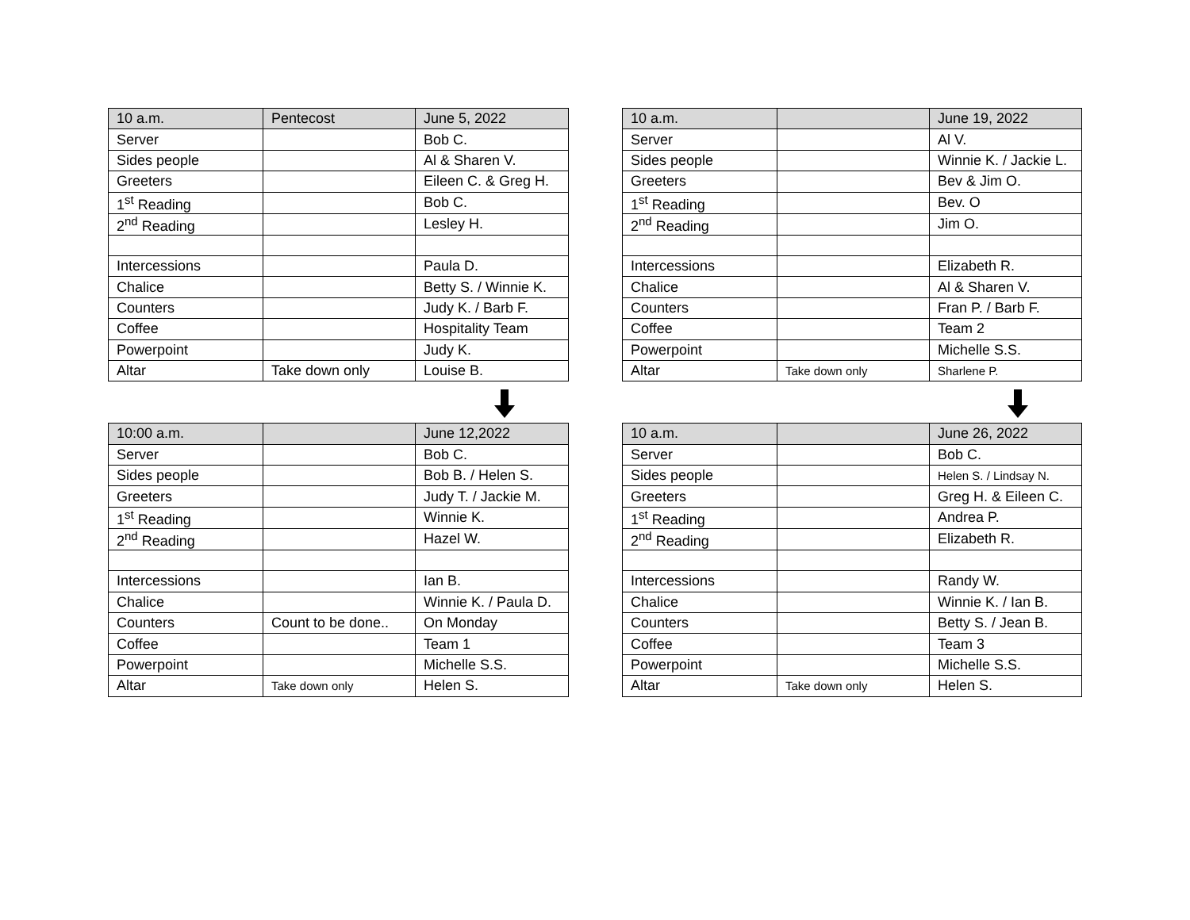| 10 a.m. | Pentecost | June 5, 2022 |
| --- | --- | --- |
| Server | | Bob C. |
| Sides people | | Al & Sharen V. |
| Greeters | | Eileen C. & Greg H. |
| 1<sup>st</sup> Reading | | Bob C. |
| 2<sup>nd</sup> Reading | | Lesley H. |
| Intercessions | | Paula D. |
| Chalice | | Betty S. / Winnie K. |
| Counters | | Judy K. / Barb F. |
| Coffee | | Hospitality Team |
| Powerpoint | | Judy K. |
| Altar | Take down only | Louise B. |
| 10 a.m. | | June 19, 2022 |
| --- | --- | --- |
| Server | | Al V. |
| Sides people | | Winnie K. / Jackie L. |
| Greeters | | Bev & Jim O. |
| 1<sup>st</sup> Reading | | Bev. O |
| 2<sup>nd</sup> Reading | | Jim O. |
| Intercessions | | Elizabeth R. |
| Chalice | | Al & Sharen V. |
| Counters | | Fran P. / Barb F. |
| Coffee | | Team 2 |
| Powerpoint | | Michelle S.S. |
| Altar | Take down only | Sharlene P. |
| 10:00 a.m. | | June 12,2022 |
| --- | --- | --- |
| Server | | Bob C. |
| Sides people | | Bob B. / Helen S. |
| Greeters | | Judy T. / Jackie M. |
| 1<sup>st</sup> Reading | | Winnie K. |
| 2<sup>nd</sup> Reading | | Hazel W. |
| Intercessions | | Ian B. |
| Chalice | | Winnie K. / Paula D. |
| Counters | Count to be done.. | On Monday |
| Coffee | | Team 1 |
| Powerpoint | | Michelle S.S. |
| Altar | Take down only | Helen S. |
| 10 a.m. | | June 26, 2022 |
| --- | --- | --- |
| Server | | Bob C. |
| Sides people | | Helen S. / Lindsay N. |
| Greeters | | Greg H. & Eileen C. |
| 1<sup>st</sup> Reading | | Andrea P. |
| 2<sup>nd</sup> Reading | | Elizabeth R. |
| Intercessions | | Randy W. |
| Chalice | | Winnie K. / Ian B. |
| Counters | | Betty S. / Jean B. |
| Coffee | | Team 3 |
| Powerpoint | | Michelle S.S. |
| Altar | Take down only | Helen S. |